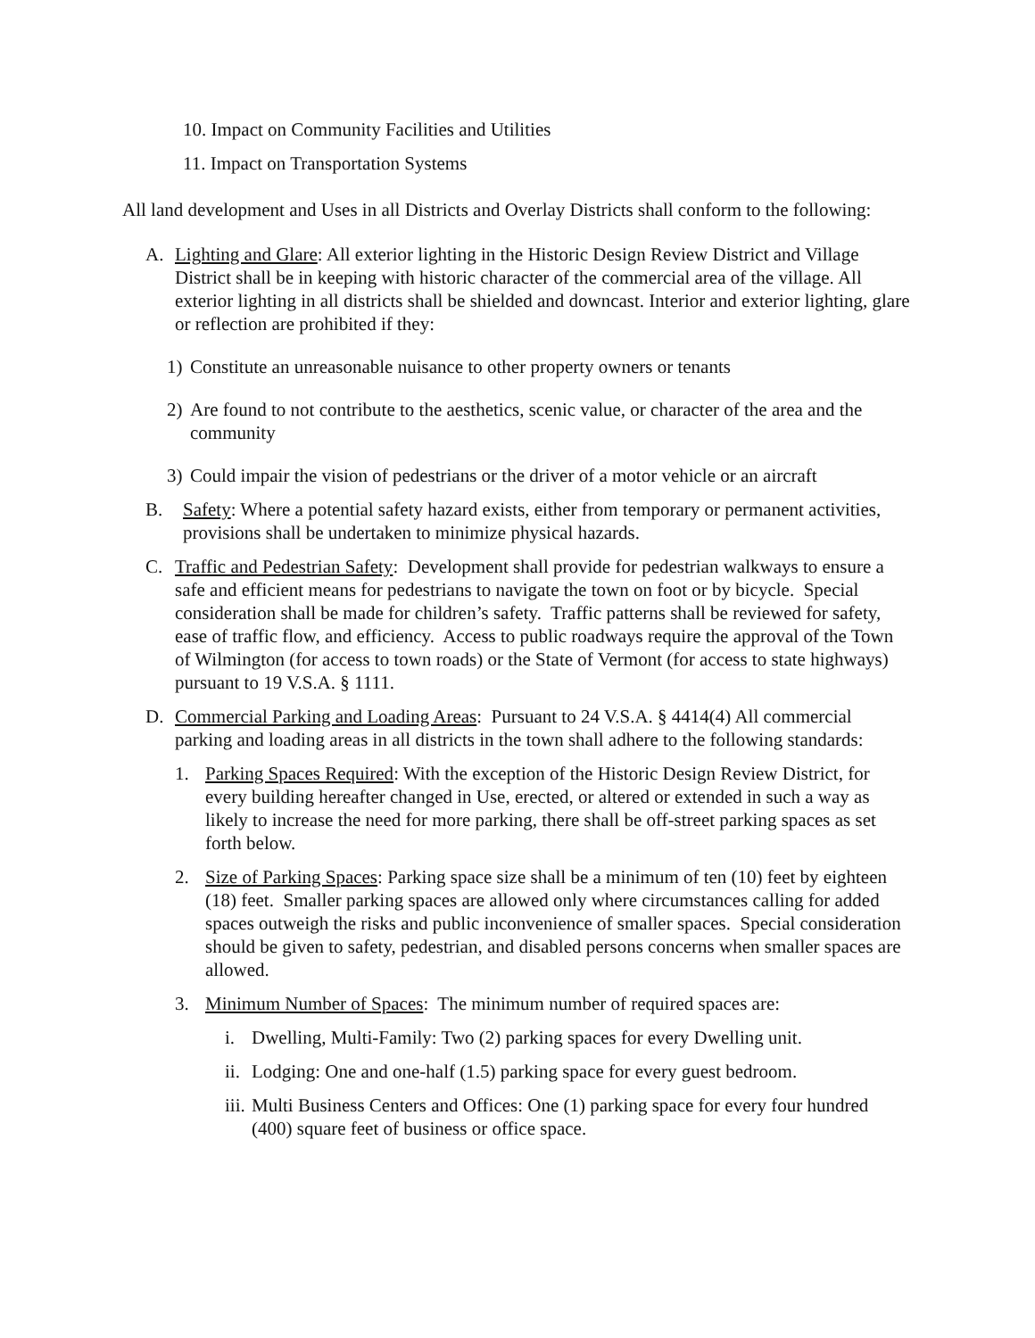10. Impact on Community Facilities and Utilities
11. Impact on Transportation Systems
All land development and Uses in all Districts and Overlay Districts shall conform to the following:
A. Lighting and Glare: All exterior lighting in the Historic Design Review District and Village District shall be in keeping with historic character of the commercial area of the village. All exterior lighting in all districts shall be shielded and downcast. Interior and exterior lighting, glare or reflection are prohibited if they:
1) Constitute an unreasonable nuisance to other property owners or tenants
2) Are found to not contribute to the aesthetics, scenic value, or character of the area and the community
3) Could impair the vision of pedestrians or the driver of a motor vehicle or an aircraft
B. Safety: Where a potential safety hazard exists, either from temporary or permanent activities, provisions shall be undertaken to minimize physical hazards.
C. Traffic and Pedestrian Safety: Development shall provide for pedestrian walkways to ensure a safe and efficient means for pedestrians to navigate the town on foot or by bicycle. Special consideration shall be made for children’s safety. Traffic patterns shall be reviewed for safety, ease of traffic flow, and efficiency. Access to public roadways require the approval of the Town of Wilmington (for access to town roads) or the State of Vermont (for access to state highways) pursuant to 19 V.S.A. § 1111.
D. Commercial Parking and Loading Areas: Pursuant to 24 V.S.A. § 4414(4) All commercial parking and loading areas in all districts in the town shall adhere to the following standards:
1. Parking Spaces Required: With the exception of the Historic Design Review District, for every building hereafter changed in Use, erected, or altered or extended in such a way as likely to increase the need for more parking, there shall be off-street parking spaces as set forth below.
2. Size of Parking Spaces: Parking space size shall be a minimum of ten (10) feet by eighteen (18) feet. Smaller parking spaces are allowed only where circumstances calling for added spaces outweigh the risks and public inconvenience of smaller spaces. Special consideration should be given to safety, pedestrian, and disabled persons concerns when smaller spaces are allowed.
3. Minimum Number of Spaces: The minimum number of required spaces are:
i. Dwelling, Multi-Family: Two (2) parking spaces for every Dwelling unit.
ii. Lodging: One and one-half (1.5) parking space for every guest bedroom.
iii. Multi Business Centers and Offices: One (1) parking space for every four hundred (400) square feet of business or office space.